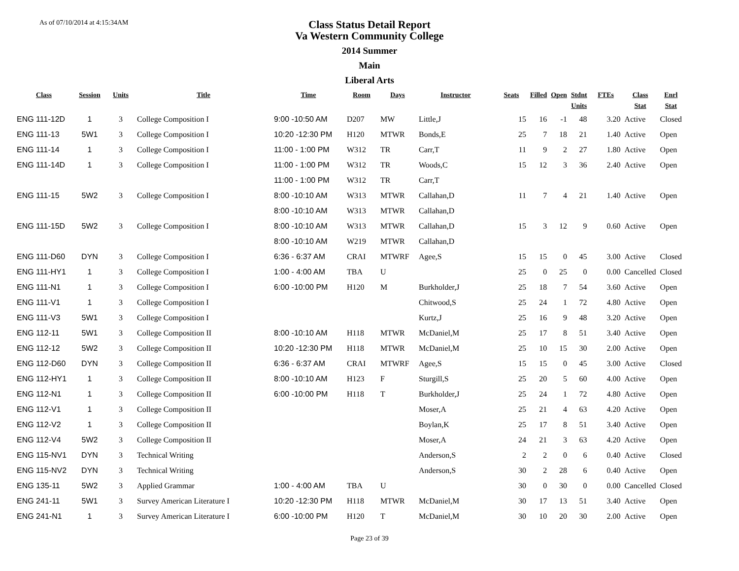As of 07/10/2014 at 4:15:34AM
Class Status Detail Report
Va Western Community College
2014 Summer
Main
Liberal Arts
| Class | Session | Units | Title | Time | Room | Days | Instructor | Seats | Filled | Open | Stdnt Units | FTEs | Class Stat | Enrl Stat |
| --- | --- | --- | --- | --- | --- | --- | --- | --- | --- | --- | --- | --- | --- | --- |
| ENG 111-12D | 1 | 3 | College Composition I | 9:00 -10:50 AM | D207 | MW | Little,J | 15 | 16 | -1 | 48 | 3.20 | Active | Closed |
| ENG 111-13 | 5W1 | 3 | College Composition I | 10:20 -12:30 PM | H120 | MTWR | Bonds,E | 25 | 7 | 18 | 21 | 1.40 | Active | Open |
| ENG 111-14 | 1 | 3 | College Composition I | 11:00 - 1:00 PM | W312 | TR | Carr,T | 11 | 9 | 2 | 27 | 1.80 | Active | Open |
| ENG 111-14D | 1 | 3 | College Composition I | 11:00 - 1:00 PM | W312 | TR | Woods,C | 15 | 12 | 3 | 36 | 2.40 | Active | Open |
| | | | | 11:00 - 1:00 PM | W312 | TR | Carr,T | | | | | | | |
| ENG 111-15 | 5W2 | 3 | College Composition I | 8:00 -10:10 AM | W313 | MTWR | Callahan,D | 11 | 7 | 4 | 21 | 1.40 | Active | Open |
| | | | | 8:00 -10:10 AM | W313 | MTWR | Callahan,D | | | | | | | |
| ENG 111-15D | 5W2 | 3 | College Composition I | 8:00 -10:10 AM | W313 | MTWR | Callahan,D | 15 | 3 | 12 | 9 | 0.60 | Active | Open |
| | | | | 8:00 -10:10 AM | W219 | MTWR | Callahan,D | | | | | | | |
| ENG 111-D60 | DYN | 3 | College Composition I | 6:36 - 6:37 AM | CRAI | MTWRF | Agee,S | 15 | 15 | 0 | 45 | 3.00 | Active | Closed |
| ENG 111-HY1 | 1 | 3 | College Composition I | 1:00 - 4:00 AM | TBA | U | | 25 | 0 | 25 | 0 | 0.00 | Cancelled | Closed |
| ENG 111-N1 | 1 | 3 | College Composition I | 6:00 -10:00 PM | H120 | M | Burkholder,J | 25 | 18 | 7 | 54 | 3.60 | Active | Open |
| ENG 111-V1 | 1 | 3 | College Composition I | | | | Chitwood,S | 25 | 24 | 1 | 72 | 4.80 | Active | Open |
| ENG 111-V3 | 5W1 | 3 | College Composition I | | | | Kurtz,J | 25 | 16 | 9 | 48 | 3.20 | Active | Open |
| ENG 112-11 | 5W1 | 3 | College Composition II | 8:00 -10:10 AM | H118 | MTWR | McDaniel,M | 25 | 17 | 8 | 51 | 3.40 | Active | Open |
| ENG 112-12 | 5W2 | 3 | College Composition II | 10:20 -12:30 PM | H118 | MTWR | McDaniel,M | 25 | 10 | 15 | 30 | 2.00 | Active | Open |
| ENG 112-D60 | DYN | 3 | College Composition II | 6:36 - 6:37 AM | CRAI | MTWRF | Agee,S | 15 | 15 | 0 | 45 | 3.00 | Active | Closed |
| ENG 112-HY1 | 1 | 3 | College Composition II | 8:00 -10:10 AM | H123 | F | Sturgill,S | 25 | 20 | 5 | 60 | 4.00 | Active | Open |
| ENG 112-N1 | 1 | 3 | College Composition II | 6:00 -10:00 PM | H118 | T | Burkholder,J | 25 | 24 | 1 | 72 | 4.80 | Active | Open |
| ENG 112-V1 | 1 | 3 | College Composition II | | | | Moser,A | 25 | 21 | 4 | 63 | 4.20 | Active | Open |
| ENG 112-V2 | 1 | 3 | College Composition II | | | | Boylan,K | 25 | 17 | 8 | 51 | 3.40 | Active | Open |
| ENG 112-V4 | 5W2 | 3 | College Composition II | | | | Moser,A | 24 | 21 | 3 | 63 | 4.20 | Active | Open |
| ENG 115-NV1 | DYN | 3 | Technical Writing | | | | Anderson,S | 2 | 2 | 0 | 6 | 0.40 | Active | Closed |
| ENG 115-NV2 | DYN | 3 | Technical Writing | | | | Anderson,S | 30 | 2 | 28 | 6 | 0.40 | Active | Open |
| ENG 135-11 | 5W2 | 3 | Applied Grammar | 1:00 - 4:00 AM | TBA | U | | 30 | 0 | 30 | 0 | 0.00 | Cancelled | Closed |
| ENG 241-11 | 5W1 | 3 | Survey American Literature I | 10:20 -12:30 PM | H118 | MTWR | McDaniel,M | 30 | 17 | 13 | 51 | 3.40 | Active | Open |
| ENG 241-N1 | 1 | 3 | Survey American Literature I | 6:00 -10:00 PM | H120 | T | McDaniel,M | 30 | 10 | 20 | 30 | 2.00 | Active | Open |
Page 23 of 39